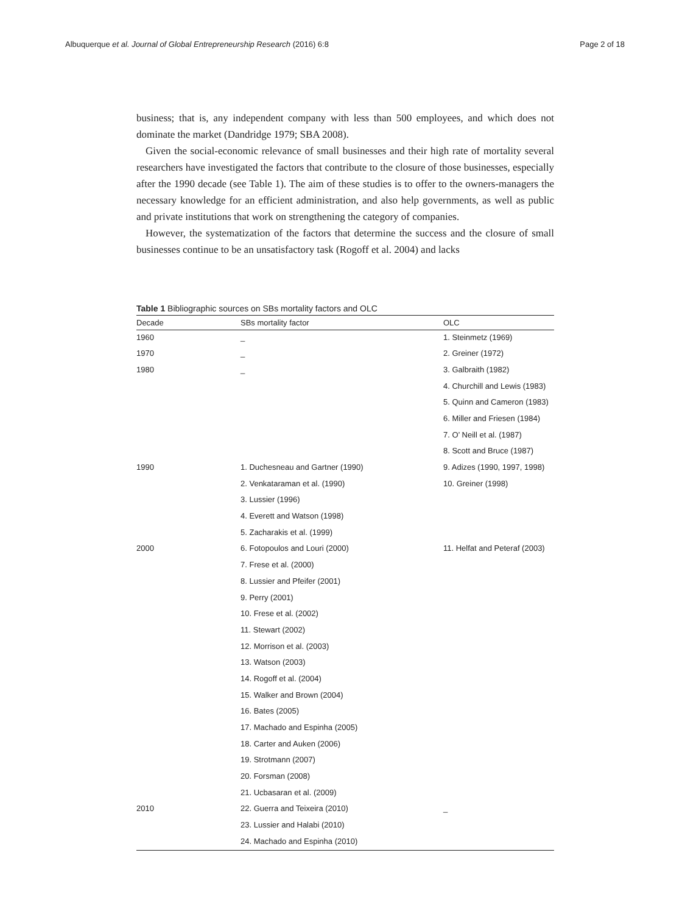Albuquerque et al. Journal of Global Entrepreneurship Research (2016) 6:8 Page 2 of 18
business; that is, any independent company with less than 500 employees, and which does not dominate the market (Dandridge 1979; SBA 2008).
Given the social-economic relevance of small businesses and their high rate of mortality several researchers have investigated the factors that contribute to the closure of those businesses, especially after the 1990 decade (see Table 1). The aim of these studies is to offer to the owners-managers the necessary knowledge for an efficient administration, and also help governments, as well as public and private institutions that work on strengthening the category of companies.
However, the systematization of the factors that determine the success and the closure of small businesses continue to be an unsatisfactory task (Rogoff et al. 2004) and lacks
Table 1 Bibliographic sources on SBs mortality factors and OLC
| Decade | SBs mortality factor | OLC |
| --- | --- | --- |
| 1960 | _ | 1. Steinmetz (1969) |
| 1970 | _ | 2. Greiner (1972) |
| 1980 | _ | 3. Galbraith (1982) |
| | | 4. Churchill and Lewis (1983) |
| | | 5. Quinn and Cameron (1983) |
| | | 6. Miller and Friesen (1984) |
| | | 7. O’ Neill et al. (1987) |
| | | 8. Scott and Bruce (1987) |
| 1990 | 1. Duchesneau and Gartner (1990) | 9. Adizes (1990, 1997, 1998) |
| | 2. Venkataraman et al. (1990) | 10. Greiner (1998) |
| | 3. Lussier (1996) | |
| | 4. Everett and Watson (1998) | |
| | 5. Zacharakis et al. (1999) | |
| 2000 | 6. Fotopoulos and Louri (2000) | 11. Helfat and Peteraf (2003) |
| | 7. Frese et al. (2000) | |
| | 8. Lussier and Pfeifer (2001) | |
| | 9. Perry (2001) | |
| | 10. Frese et al. (2002) | |
| | 11. Stewart (2002) | |
| | 12. Morrison et al. (2003) | |
| | 13. Watson (2003) | |
| | 14. Rogoff et al. (2004) | |
| | 15. Walker and Brown (2004) | |
| | 16. Bates (2005) | |
| | 17. Machado and Espinha (2005) | |
| | 18. Carter and Auken (2006) | |
| | 19. Strotmann (2007) | |
| | 20. Forsman (2008) | |
| | 21. Ucbasaran et al. (2009) | |
| 2010 | 22. Guerra and Teixeira (2010) | _ |
| | 23. Lussier and Halabi (2010) | |
| | 24. Machado and Espinha (2010) | |